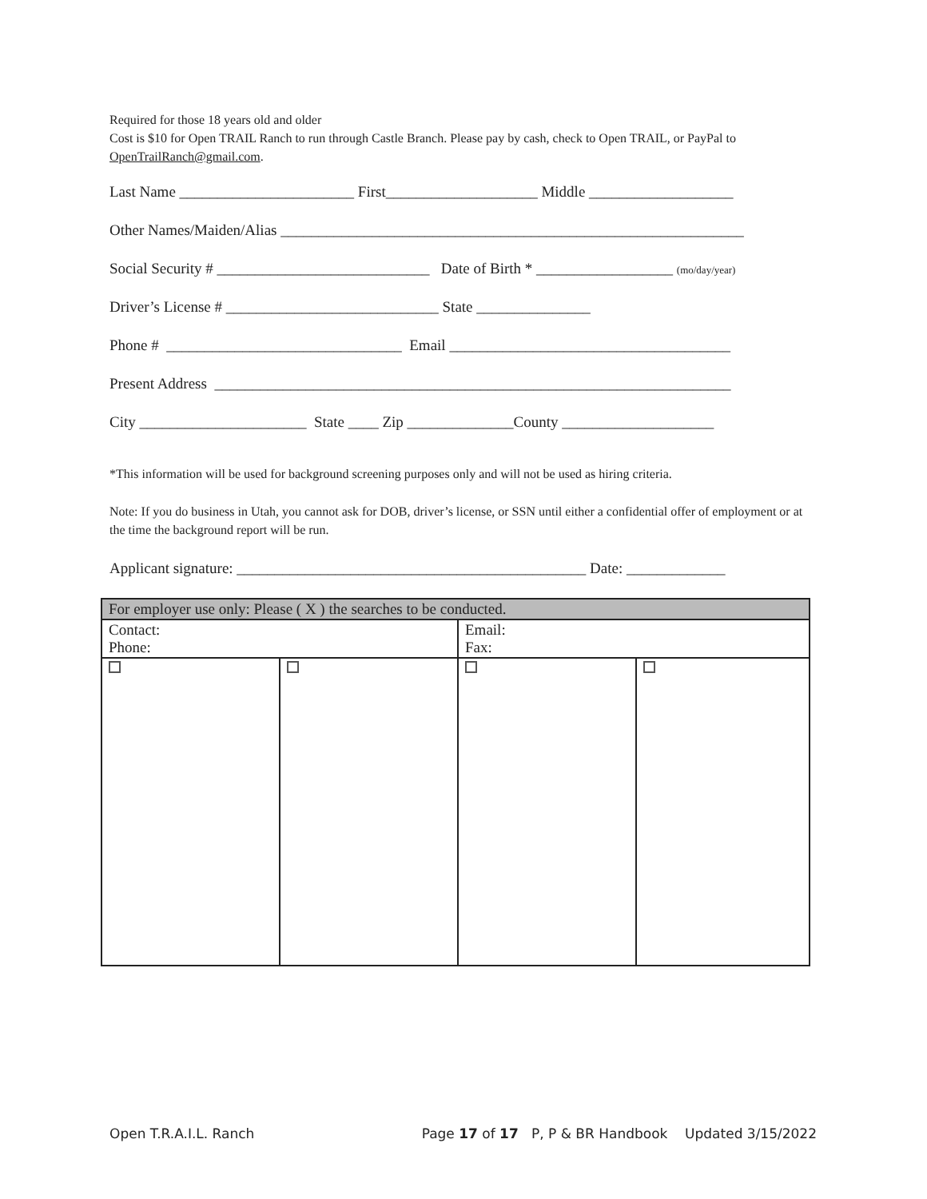Required for those 18 years old and older
Cost is $10 for Open TRAIL Ranch to run through Castle Branch. Please pay by cash, check to Open TRAIL, or PayPal to OpenTrailRanch@gmail.com.
Last Name _______________________ First____________________ Middle ___________________
Other Names/Maiden/Alias _____________________________________________________________
Social Security # ____________________________ Date of Birth * __________________ (mo/day/year)
Driver’s License # ____________________________ State _______________
Phone # _______________________________ Email _____________________________________
Present Address ____________________________________________________________________
City ______________________ State ____ Zip ______________County ____________________
*This information will be used for background screening purposes only and will not be used as hiring criteria.
Note: If you do business in Utah, you cannot ask for DOB, driver’s license, or SSN until either a confidential offer of employment or at the time the background report will be run.
Applicant signature: ______________________________________________ Date: _____________
| For employer use only: Please ( X ) the searches to be conducted. | | | |
| Contact: Phone: | | Email: Fax: | |
Open T.R.A.I.L. Ranch Page 17 of 17 P, P & BR Handbook Updated 3/15/2022